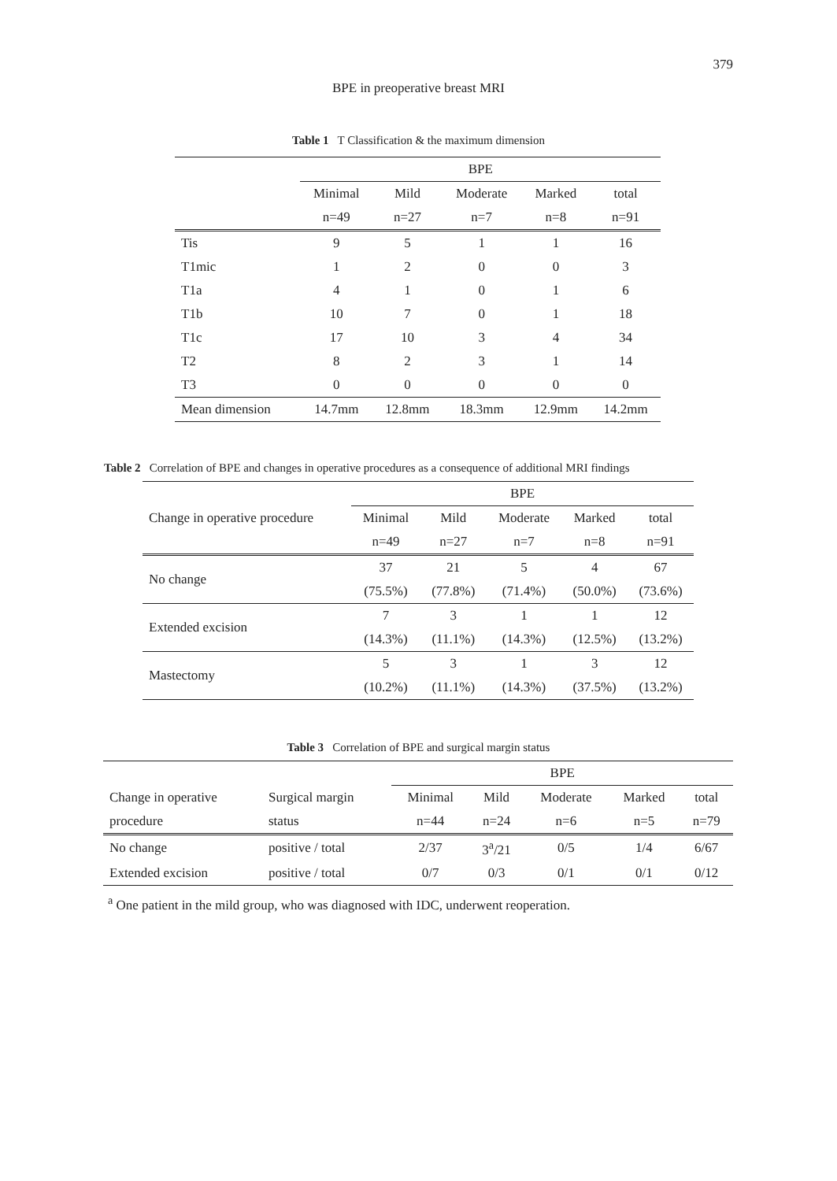379
BPE in preoperative breast MRI
Table 1 T Classification & the maximum dimension
| | BPE | | | | |
| --- | --- | --- | --- | --- | --- |
| | Minimal | Mild | Moderate | Marked | total |
| | n=49 | n=27 | n=7 | n=8 | n=91 |
| Tis | 9 | 5 | 1 | 1 | 16 |
| T1mic | 1 | 2 | 0 | 0 | 3 |
| T1a | 4 | 1 | 0 | 1 | 6 |
| T1b | 10 | 7 | 0 | 1 | 18 |
| T1c | 17 | 10 | 3 | 4 | 34 |
| T2 | 8 | 2 | 3 | 1 | 14 |
| T3 | 0 | 0 | 0 | 0 | 0 |
| Mean dimension | 14.7mm | 12.8mm | 18.3mm | 12.9mm | 14.2mm |
Table 2 Correlation of BPE and changes in operative procedures as a consequence of additional MRI findings
| Change in operative procedure | BPE | | | | |
| --- | --- | --- | --- | --- | --- |
| | Minimal | Mild | Moderate | Marked | total |
| | n=49 | n=27 | n=7 | n=8 | n=91 |
| No change | 37 | 21 | 5 | 4 | 67 |
| | (75.5%) | (77.8%) | (71.4%) | (50.0%) | (73.6%) |
| Extended excision | 7 | 3 | 1 | 1 | 12 |
| | (14.3%) | (11.1%) | (14.3%) | (12.5%) | (13.2%) |
| Mastectomy | 5 | 3 | 1 | 3 | 12 |
| | (10.2%) | (11.1%) | (14.3%) | (37.5%) | (13.2%) |
Table 3 Correlation of BPE and surgical margin status
| | | BPE | | | | |
| --- | --- | --- | --- | --- | --- | --- |
| Change in operative | Surgical margin | Minimal | Mild | Moderate | Marked | total |
| procedure | status | n=44 | n=24 | n=6 | n=5 | n=79 |
| No change | positive / total | 2/37 | 3<sup>a</sup>/21 | 0/5 | 1/4 | 6/67 |
| Extended excision | positive / total | 0/7 | 0/3 | 0/1 | 0/1 | 0/12 |
<sup>a</sup> One patient in the mild group, who was diagnosed with IDC, underwent reoperation.